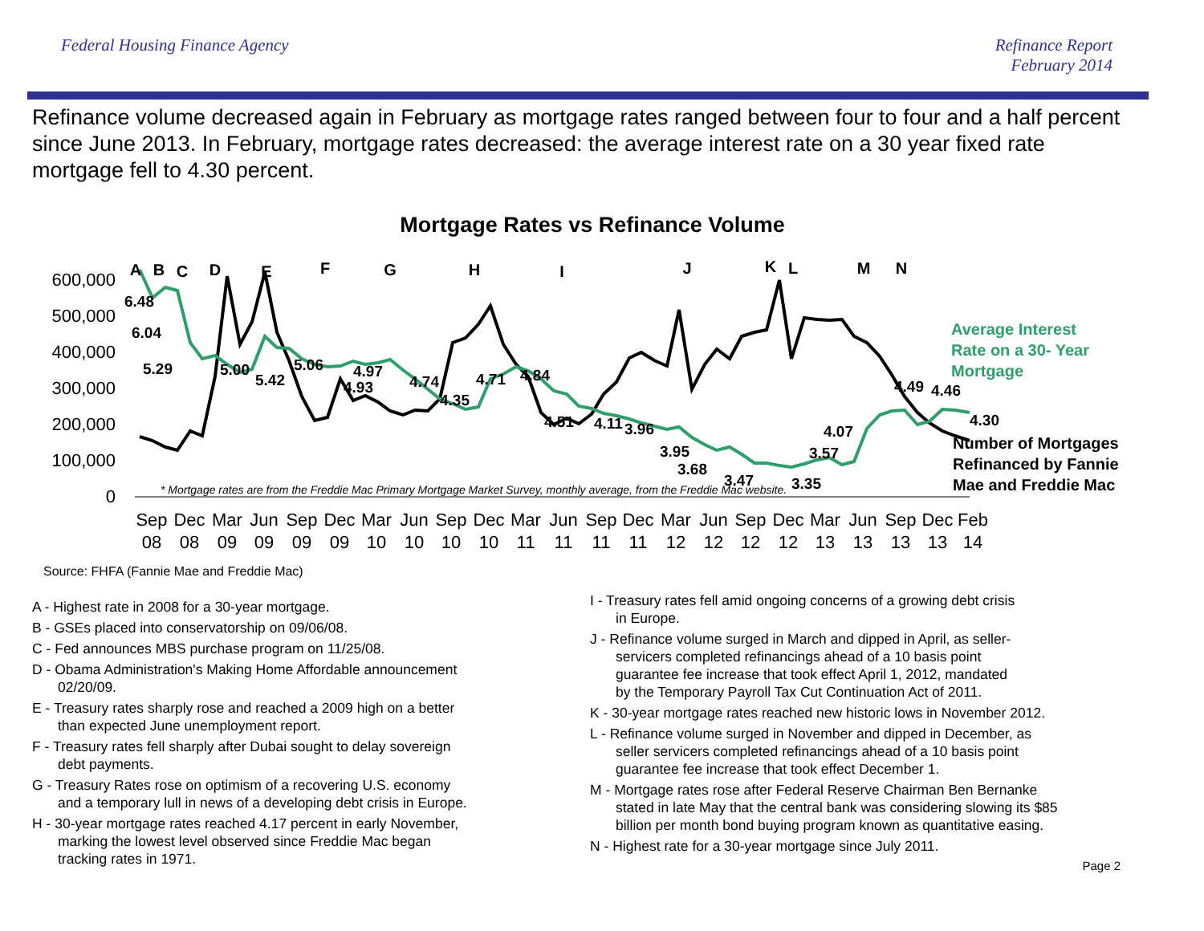Federal Housing Finance Agency Refinance Report
February 2014
Refinance volume decreased again in February as mortgage rates ranged between four to four and a half percent since June 2013. In February, mortgage rates decreased: the average interest rate on a 30 year fixed rate mortgage fell to 4.30 percent.
Mortgage Rates vs Refinance Volume
600,000
500,000
400,000
300,000
200,000
100,000
0
6.48
6.04
5.29
5.00
5.42
5.06
4.93
4.97
4.74
4.35
4.71
4.84
4.51
4.11
3.96
3.95
3.68
3.47
3.35
3.57
4.07
4.49
4.46
4.30
Average Interest
Rate on a 30- Year
Mortgage
Number of Mortgages
Refinanced by Fannie
Mae and Freddie Mac
* Mortgage rates are from the Freddie Mac Primary Mortgage Market Survey, monthly average, from the Freddie Mac website.
A
B
C
D
E
F
G
H
I
J
K
L
M
N
Sep
Dec
Mar
Jun
Sep
Dec
Mar
Jun
Sep
Dec
Mar
Jun
Sep
Dec
Mar
Jun
Sep
Dec
Mar
Jun
Sep
Dec
Feb
08
08
09
09
09
09
10
10
10
10
11
11
11
11
12
12
12
12
13
13
13
13
14
Source: FHFA (Fannie Mae and Freddie Mac)
A - Highest rate in 2008 for a 30-year mortgage.
B - GSEs placed into conservatorship on 09/06/08.
C - Fed announces MBS purchase program on 11/25/08.
D - Obama Administration's Making Home Affordable announcement
02/20/09.
E - Treasury rates sharply rose and reached a 2009 high on a better
than expected June unemployment report.
F - Treasury rates fell sharply after Dubai sought to delay sovereign
debt payments.
G - Treasury Rates rose on optimism of a recovering U.S. economy
and a temporary lull in news of a developing debt crisis in Europe.
H - 30-year mortgage rates reached 4.17 percent in early November,
marking the lowest level observed since Freddie Mac began
tracking rates in 1971.
I - Treasury rates fell amid ongoing concerns of a growing debt crisis
in Europe.
J - Refinance volume surged in March and dipped in April, as seller-
servicers completed refinancings ahead of a 10 basis point
guarantee fee increase that took effect April 1, 2012, mandated
by the Temporary Payroll Tax Cut Continuation Act of 2011.
K - 30-year mortgage rates reached new historic lows in November 2012.
L - Refinance volume surged in November and dipped in December, as
seller servicers completed refinancings ahead of a 10 basis point
guarantee fee increase that took effect December 1.
M - Mortgage rates rose after Federal Reserve Chairman Ben Bernanke
stated in late May that the central bank was considering slowing its $85
billion per month bond buying program known as quantitative easing.
N - Highest rate for a 30-year mortgage since July 2011.
Page 2